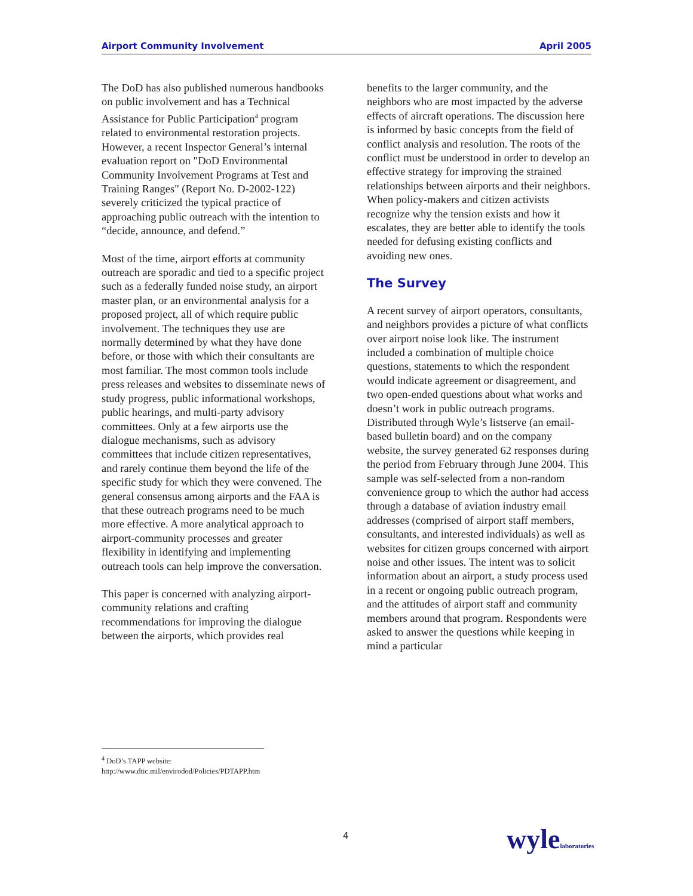Airport Community Involvement April 2005
The DoD has also published numerous handbooks on public involvement and has a Technical Assistance for Public Participation<sup>4</sup> program related to environmental restoration projects. However, a recent Inspector General’s internal evaluation report on "DoD Environmental Community Involvement Programs at Test and Training Ranges" (Report No. D-2002-122) severely criticized the typical practice of approaching public outreach with the intention to “decide, announce, and defend.”
Most of the time, airport efforts at community outreach are sporadic and tied to a specific project such as a federally funded noise study, an airport master plan, or an environmental analysis for a proposed project, all of which require public involvement. The techniques they use are normally determined by what they have done before, or those with which their consultants are most familiar. The most common tools include press releases and websites to disseminate news of study progress, public informational workshops, public hearings, and multi-party advisory committees. Only at a few airports use the dialogue mechanisms, such as advisory committees that include citizen representatives, and rarely continue them beyond the life of the specific study for which they were convened. The general consensus among airports and the FAA is that these outreach programs need to be much more effective. A more analytical approach to airport-community processes and greater flexibility in identifying and implementing outreach tools can help improve the conversation.
This paper is concerned with analyzing airport-community relations and crafting recommendations for improving the dialogue between the airports, which provides real
benefits to the larger community, and the neighbors who are most impacted by the adverse effects of aircraft operations. The discussion here is informed by basic concepts from the field of conflict analysis and resolution. The roots of the conflict must be understood in order to develop an effective strategy for improving the strained relationships between airports and their neighbors. When policy-makers and citizen activists recognize why the tension exists and how it escalates, they are better able to identify the tools needed for defusing existing conflicts and avoiding new ones.
The Survey
A recent survey of airport operators, consultants, and neighbors provides a picture of what conflicts over airport noise look like. The instrument included a combination of multiple choice questions, statements to which the respondent would indicate agreement or disagreement, and two open-ended questions about what works and doesn’t work in public outreach programs. Distributed through Wyle’s listserve (an email-based bulletin board) and on the company website, the survey generated 62 responses during the period from February through June 2004. This sample was self-selected from a non-random convenience group to which the author had access through a database of aviation industry email addresses (comprised of airport staff members, consultants, and interested individuals) as well as websites for citizen groups concerned with airport noise and other issues. The intent was to solicit information about an airport, a study process used in a recent or ongoing public outreach program, and the attitudes of airport staff and community members around that program. Respondents were asked to answer the questions while keeping in mind a particular
<sup>4</sup> DoD’s TAPP website:
http://www.dtic.mil/envirodod/Policies/PDTAPP.htm
4 wylelaboratories